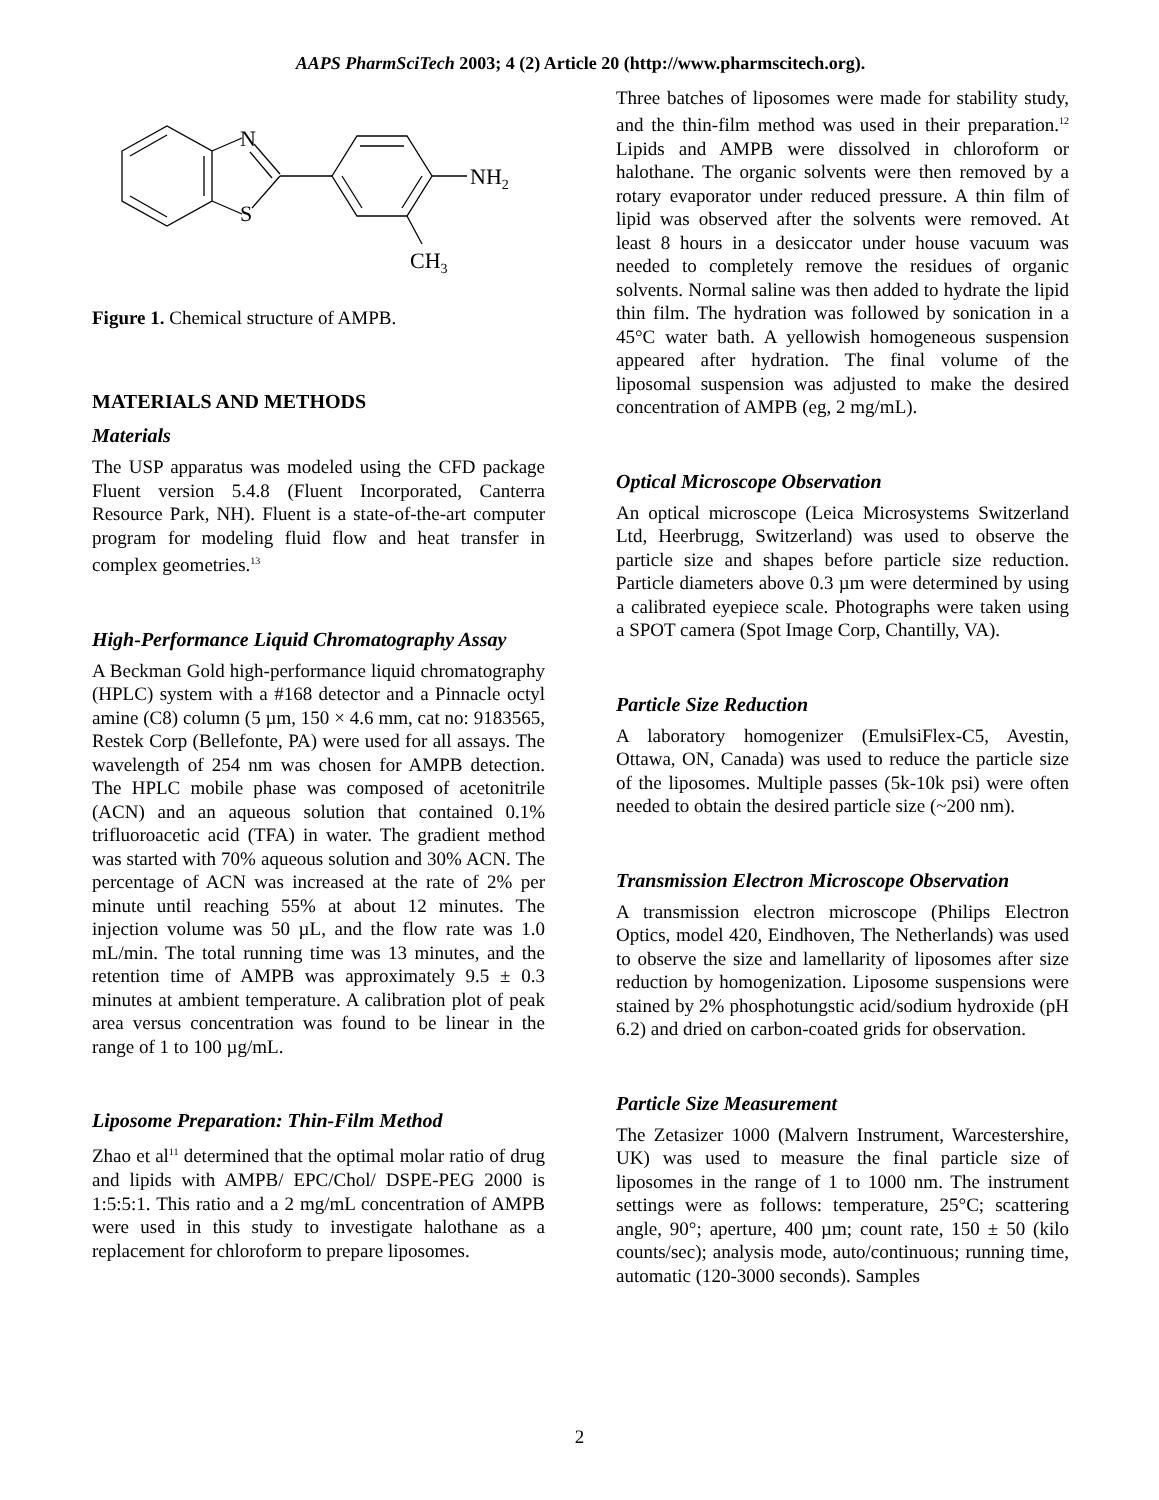AAPS PharmSciTech 2003; 4 (2) Article 20 (http://www.pharmscitech.org).
N
S
NH2
CH3
Figure 1. Chemical structure of AMPB.
MATERIALS AND METHODS
Materials
The USP apparatus was modeled using the CFD package Fluent version 5.4.8 (Fluent Incorporated, Canterra Resource Park, NH). Fluent is a state-of-the-art computer program for modeling fluid flow and heat transfer in complex geometries.<sup>13</sup>
High-Performance Liquid Chromatography Assay
A Beckman Gold high-performance liquid chromatography (HPLC) system with a #168 detector and a Pinnacle octyl amine (C8) column (5 µm, 150 × 4.6 mm, cat no: 9183565, Restek Corp (Bellefonte, PA) were used for all assays. The wavelength of 254 nm was chosen for AMPB detection. The HPLC mobile phase was composed of acetonitrile (ACN) and an aqueous solution that contained 0.1% trifluoroacetic acid (TFA) in water. The gradient method was started with 70% aqueous solution and 30% ACN. The percentage of ACN was increased at the rate of 2% per minute until reaching 55% at about 12 minutes. The injection volume was 50 µL, and the flow rate was 1.0 mL/min. The total running time was 13 minutes, and the retention time of AMPB was approximately 9.5 ± 0.3 minutes at ambient temperature. A calibration plot of peak area versus concentration was found to be linear in the range of 1 to 100 µg/mL.
Liposome Preparation: Thin-Film Method
Zhao et al<sup>11</sup> determined that the optimal molar ratio of drug and lipids with AMPB/ EPC/Chol/ DSPE-PEG 2000 is 1:5:5:1. This ratio and a 2 mg/mL concentration of AMPB were used in this study to investigate halothane as a replacement for chloroform to prepare liposomes.
Three batches of liposomes were made for stability study, and the thin-film method was used in their preparation.<sup>12</sup> Lipids and AMPB were dissolved in chloroform or halothane. The organic solvents were then removed by a rotary evaporator under reduced pressure. A thin film of lipid was observed after the solvents were removed. At least 8 hours in a desiccator under house vacuum was needed to completely remove the residues of organic solvents. Normal saline was then added to hydrate the lipid thin film. The hydration was followed by sonication in a 45°C water bath. A yellowish homogeneous suspension appeared after hydration. The final volume of the liposomal suspension was adjusted to make the desired concentration of AMPB (eg, 2 mg/mL).
Optical Microscope Observation
An optical microscope (Leica Microsystems Switzerland Ltd, Heerbrugg, Switzerland) was used to observe the particle size and shapes before particle size reduction. Particle diameters above 0.3 µm were determined by using a calibrated eyepiece scale. Photographs were taken using a SPOT camera (Spot Image Corp, Chantilly, VA).
Particle Size Reduction
A laboratory homogenizer (EmulsiFlex-C5, Avestin, Ottawa, ON, Canada) was used to reduce the particle size of the liposomes. Multiple passes (5k-10k psi) were often needed to obtain the desired particle size (~200 nm).
Transmission Electron Microscope Observation
A transmission electron microscope (Philips Electron Optics, model 420, Eindhoven, The Netherlands) was used to observe the size and lamellarity of liposomes after size reduction by homogenization. Liposome suspensions were stained by 2% phosphotungstic acid/sodium hydroxide (pH 6.2) and dried on carbon-coated grids for observation.
Particle Size Measurement
The Zetasizer 1000 (Malvern Instrument, Warcestershire, UK) was used to measure the final particle size of liposomes in the range of 1 to 1000 nm. The instrument settings were as follows: temperature, 25°C; scattering angle, 90°; aperture, 400 µm; count rate, 150 ± 50 (kilo counts/sec); analysis mode, auto/continuous; running time, automatic (120-3000 seconds). Samples
2